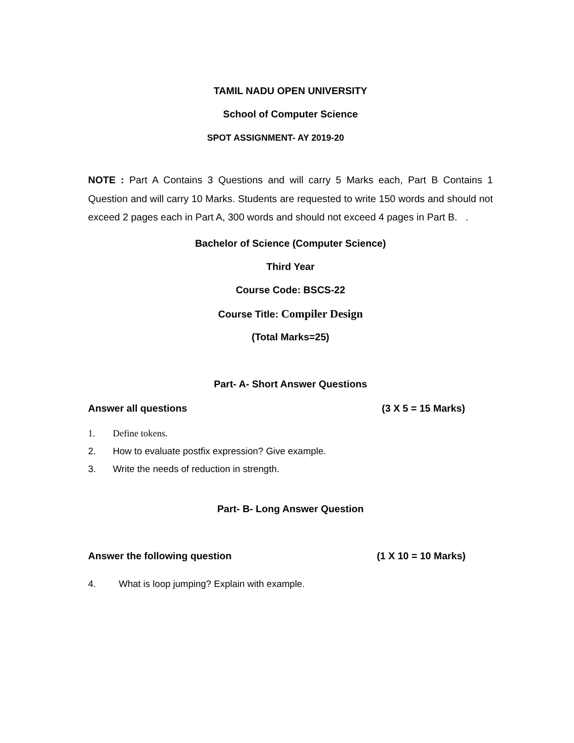TAMIL NADU OPEN UNIVERSITY
School of Computer Science
SPOT ASSIGNMENT- AY 2019-20
NOTE : Part A Contains 3 Questions and will carry 5 Marks each, Part B Contains 1 Question and will carry 10 Marks. Students are requested to write 150 words and should not exceed 2 pages each in Part A, 300 words and should not exceed 4 pages in Part B. .
Bachelor of Science (Computer Science)
Third Year
Course Code: BSCS-22
Course Title: Compiler Design
(Total Marks=25)
Part- A- Short Answer Questions
Answer all questions (3 X 5 = 15 Marks)
1. Define tokens.
2. How to evaluate postfix expression? Give example.
3. Write the needs of reduction in strength.
Part- B- Long Answer Question
Answer the following question (1 X 10 = 10 Marks)
4. What is loop jumping? Explain with example.